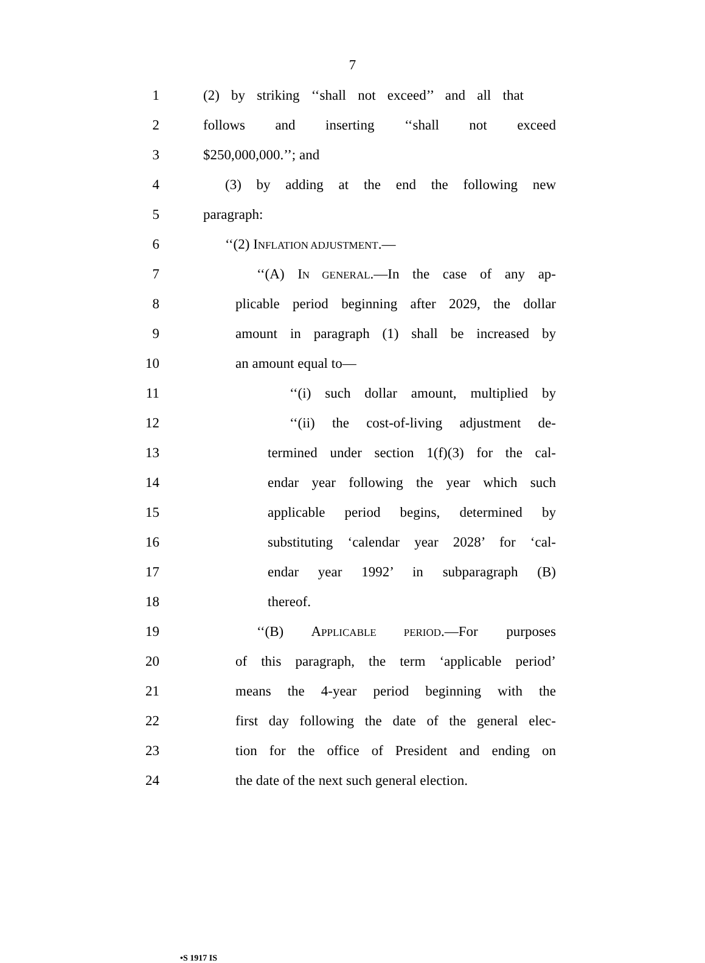7
1 (2) by striking ‘‘shall not exceed’’ and all that
2 follows and inserting ‘‘shall not exceed
3 $250,000,000.’’; and
4 (3) by adding at the end the following new
5 paragraph:
6 ‘‘(2) INFLATION ADJUSTMENT.—
7 ‘‘(A) IN GENERAL.—In the case of any ap-
8 plicable period beginning after 2029, the dollar
9 amount in paragraph (1) shall be increased by
10 an amount equal to—
11 ‘‘(i) such dollar amount, multiplied by
12 ‘‘(ii) the cost-of-living adjustment de-
13 termined under section 1(f)(3) for the cal-
14 endar year following the year which such
15 applicable period begins, determined by
16 substituting ‘calendar year 2028’ for ‘cal-
17 endar year 1992’ in subparagraph (B)
18 thereof.
19 ‘‘(B) APPLICABLE PERIOD.—For purposes
20 of this paragraph, the term ‘applicable period’
21 means the 4-year period beginning with the
22 first day following the date of the general elec-
23 tion for the office of President and ending on
24 the date of the next such general election.
•S 1917 IS